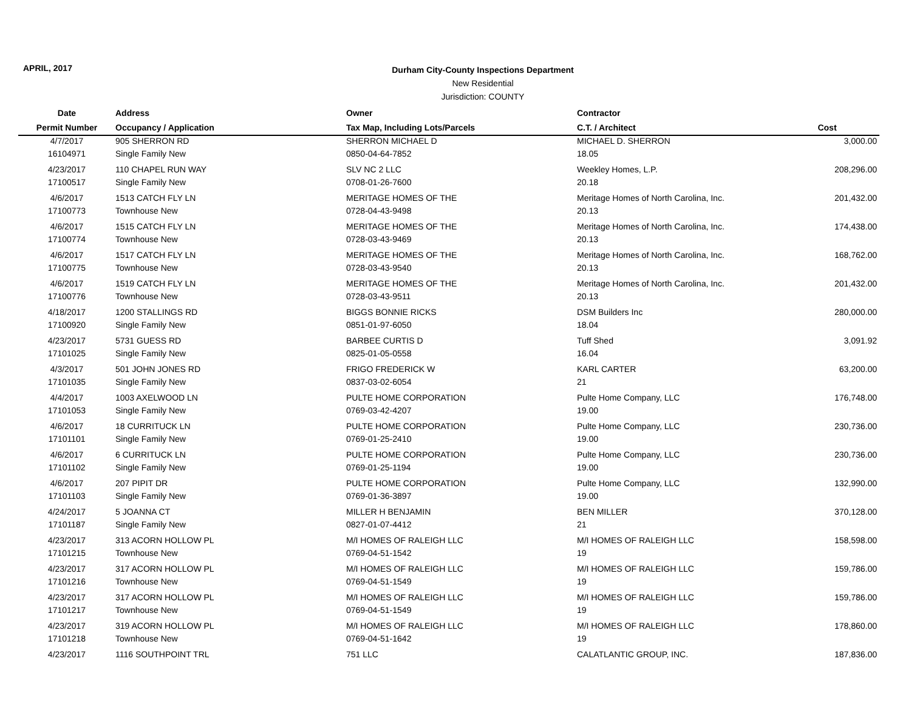APRIL, 2017
Durham City-County Inspections Department
New Residential
Jurisdiction: COUNTY
| Date | Address | Owner | Contractor | |
| --- | --- | --- | --- | --- |
| Permit Number | Occupancy / Application | Tax Map, Including Lots/Parcels | C.T. / Architect | Cost |
| 4/7/2017 | 905 SHERRON RD | SHERRON MICHAEL D | MICHAEL D. SHERRON | 3,000.00 |
| 16104971 | Single Family New | 0850-04-64-7852 | 18.05 | |
| 4/23/2017 | 110 CHAPEL RUN WAY | SLV NC 2 LLC | Weekley Homes, L.P. | 208,296.00 |
| 17100517 | Single Family New | 0708-01-26-7600 | 20.18 | |
| 4/6/2017 | 1513 CATCH FLY LN | MERITAGE HOMES OF THE | Meritage Homes of North Carolina, Inc. | 201,432.00 |
| 17100773 | Townhouse New | 0728-04-43-9498 | 20.13 | |
| 4/6/2017 | 1515 CATCH FLY LN | MERITAGE HOMES OF THE | Meritage Homes of North Carolina, Inc. | 174,438.00 |
| 17100774 | Townhouse New | 0728-03-43-9469 | 20.13 | |
| 4/6/2017 | 1517 CATCH FLY LN | MERITAGE HOMES OF THE | Meritage Homes of North Carolina, Inc. | 168,762.00 |
| 17100775 | Townhouse New | 0728-03-43-9540 | 20.13 | |
| 4/6/2017 | 1519 CATCH FLY LN | MERITAGE HOMES OF THE | Meritage Homes of North Carolina, Inc. | 201,432.00 |
| 17100776 | Townhouse New | 0728-03-43-9511 | 20.13 | |
| 4/18/2017 | 1200 STALLINGS RD | BIGGS BONNIE RICKS | DSM Builders Inc | 280,000.00 |
| 17100920 | Single Family New | 0851-01-97-6050 | 18.04 | |
| 4/23/2017 | 5731 GUESS RD | BARBEE CURTIS D | Tuff Shed | 3,091.92 |
| 17101025 | Single Family New | 0825-01-05-0558 | 16.04 | |
| 4/3/2017 | 501 JOHN JONES RD | FRIGO FREDERICK W | KARL CARTER | 63,200.00 |
| 17101035 | Single Family New | 0837-03-02-6054 | 21 | |
| 4/4/2017 | 1003 AXELWOOD LN | PULTE HOME CORPORATION | Pulte Home Company, LLC | 176,748.00 |
| 17101053 | Single Family New | 0769-03-42-4207 | 19.00 | |
| 4/6/2017 | 18 CURRITUCK LN | PULTE HOME CORPORATION | Pulte Home Company, LLC | 230,736.00 |
| 17101101 | Single Family New | 0769-01-25-2410 | 19.00 | |
| 4/6/2017 | 6 CURRITUCK LN | PULTE HOME CORPORATION | Pulte Home Company, LLC | 230,736.00 |
| 17101102 | Single Family New | 0769-01-25-1194 | 19.00 | |
| 4/6/2017 | 207 PIPIT DR | PULTE HOME CORPORATION | Pulte Home Company, LLC | 132,990.00 |
| 17101103 | Single Family New | 0769-01-36-3897 | 19.00 | |
| 4/24/2017 | 5 JOANNA CT | MILLER H BENJAMIN | BEN MILLER | 370,128.00 |
| 17101187 | Single Family New | 0827-01-07-4412 | 21 | |
| 4/23/2017 | 313 ACORN HOLLOW PL | M/I HOMES OF RALEIGH LLC | M/I HOMES OF RALEIGH LLC | 158,598.00 |
| 17101215 | Townhouse New | 0769-04-51-1542 | 19 | |
| 4/23/2017 | 317 ACORN HOLLOW PL | M/I HOMES OF RALEIGH LLC | M/I HOMES OF RALEIGH LLC | 159,786.00 |
| 17101216 | Townhouse New | 0769-04-51-1549 | 19 | |
| 4/23/2017 | 317 ACORN HOLLOW PL | M/I HOMES OF RALEIGH LLC | M/I HOMES OF RALEIGH LLC | 159,786.00 |
| 17101217 | Townhouse New | 0769-04-51-1549 | 19 | |
| 4/23/2017 | 319 ACORN HOLLOW PL | M/I HOMES OF RALEIGH LLC | M/I HOMES OF RALEIGH LLC | 178,860.00 |
| 17101218 | Townhouse New | 0769-04-51-1642 | 19 | |
| 4/23/2017 | 1116 SOUTHPOINT TRL | 751 LLC | CALATLANTIC GROUP, INC. | 187,836.00 |